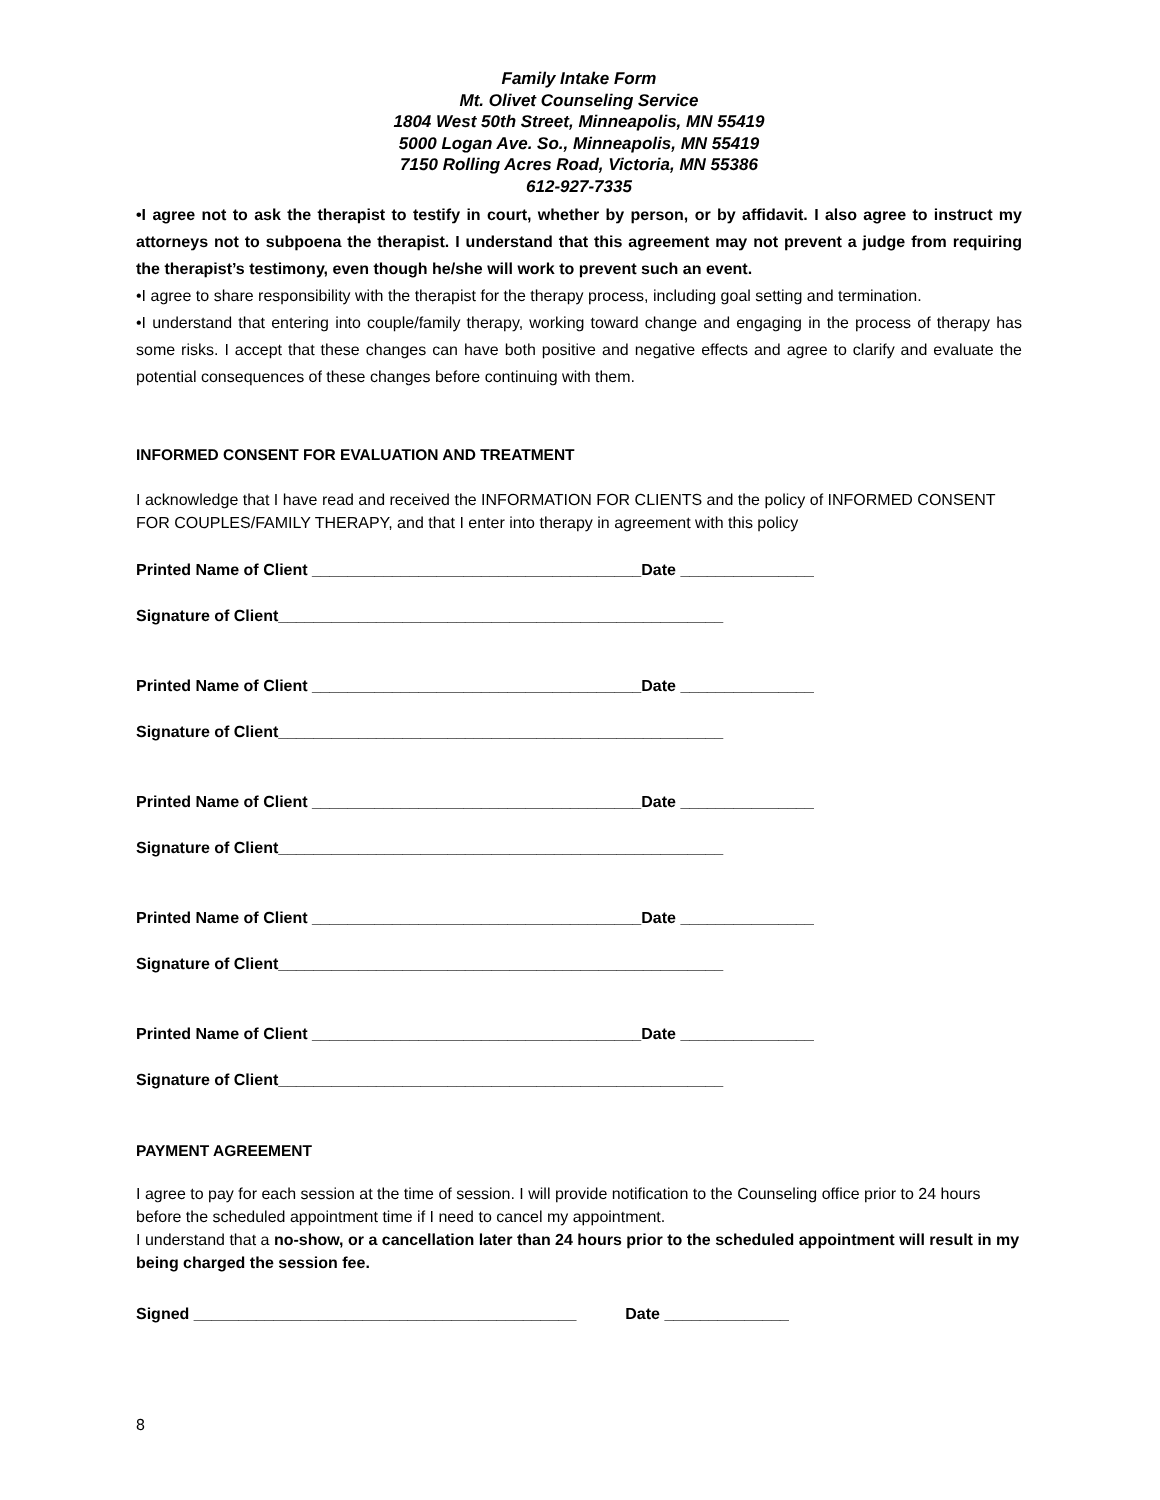Family Intake Form
Mt. Olivet Counseling Service
1804 West 50th Street, Minneapolis, MN 55419
5000 Logan Ave. So., Minneapolis, MN 55419
7150 Rolling Acres Road, Victoria, MN 55386
612-927-7335
•I agree not to ask the therapist to testify in court, whether by person, or by affidavit. I also agree to instruct my attorneys not to subpoena the therapist. I understand that this agreement may not prevent a judge from requiring the therapist’s testimony, even though he/she will work to prevent such an event.
•I agree to share responsibility with the therapist for the therapy process, including goal setting and termination.
•I understand that entering into couple/family therapy, working toward change and engaging in the process of therapy has some risks. I accept that these changes can have both positive and negative effects and agree to clarify and evaluate the potential consequences of these changes before continuing with them.
INFORMED CONSENT FOR EVALUATION AND TREATMENT
I acknowledge that I have read and received the INFORMATION FOR CLIENTS and the policy of INFORMED CONSENT FOR COUPLES/FAMILY THERAPY, and that I enter into therapy in agreement with this policy
Printed Name of Client _____________________________________Date _______________
Signature of Client__________________________________________________
Printed Name of Client _____________________________________Date _______________
Signature of Client__________________________________________________
Printed Name of Client _____________________________________Date _______________
Signature of Client__________________________________________________
Printed Name of Client _____________________________________Date _______________
Signature of Client__________________________________________________
Printed Name of Client _____________________________________Date _______________
Signature of Client__________________________________________________
PAYMENT AGREEMENT
I agree to pay for each session at the time of session. I will provide notification to the Counseling office prior to 24 hours before the scheduled appointment time if I need to cancel my appointment.
I understand that a no-show, or a cancellation later than 24 hours prior to the scheduled appointment will result in my being charged the session fee.
Signed ___________________________________________ Date ______________
8